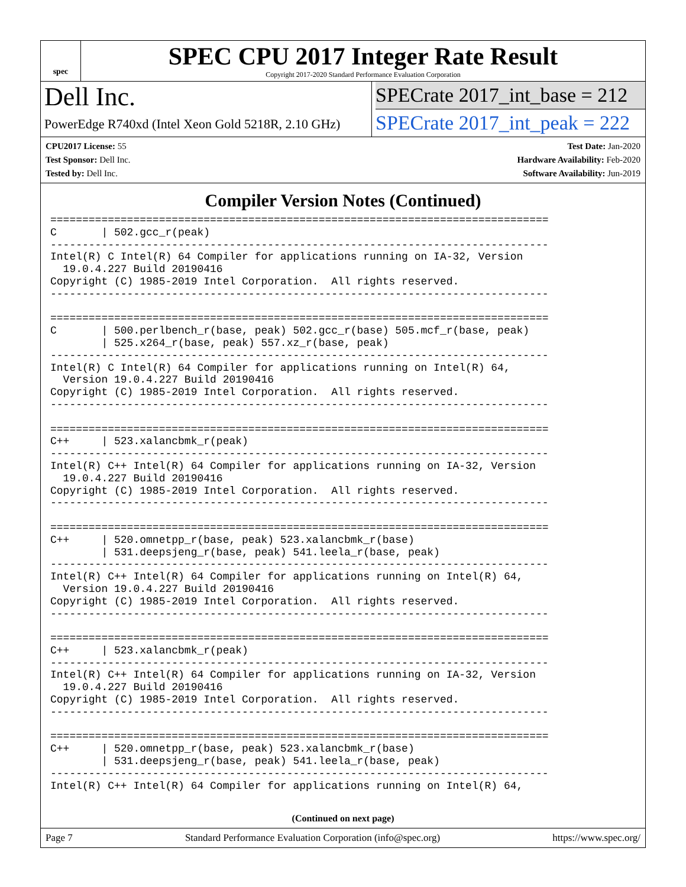spec
SPEC CPU 2017 Integer Rate Result
Copyright 2017-2020 Standard Performance Evaluation Corporation
Dell Inc.
PowerEdge R740xd (Intel Xeon Gold 5218R, 2.10 GHz)
SPECrate 2017_int_base = 212
SPECrate 2017_int_peak = 222
CPU2017 License: 55
Test Sponsor: Dell Inc.
Tested by: Dell Inc.
Test Date: Jan-2020
Hardware Availability: Feb-2020
Software Availability: Jun-2019
Compiler Version Notes (Continued)
==============================================================================
C       | 502.gcc_r(peak)
------------------------------------------------------------------------------
Intel(R) C Intel(R) 64 Compiler for applications running on IA-32, Version
  19.0.4.227 Build 20190416
Copyright (C) 1985-2019 Intel Corporation.  All rights reserved.
------------------------------------------------------------------------------

==============================================================================
C       | 500.perlbench_r(base, peak) 502.gcc_r(base) 505.mcf_r(base, peak)
        | 525.x264_r(base, peak) 557.xz_r(base, peak)
------------------------------------------------------------------------------
Intel(R) C Intel(R) 64 Compiler for applications running on Intel(R) 64,
  Version 19.0.4.227 Build 20190416
Copyright (C) 1985-2019 Intel Corporation.  All rights reserved.
------------------------------------------------------------------------------

==============================================================================
C++     | 523.xalancbmk_r(peak)
------------------------------------------------------------------------------
Intel(R) C++ Intel(R) 64 Compiler for applications running on IA-32, Version
  19.0.4.227 Build 20190416
Copyright (C) 1985-2019 Intel Corporation.  All rights reserved.
------------------------------------------------------------------------------

==============================================================================
C++     | 520.omnetpp_r(base, peak) 523.xalancbmk_r(base)
        | 531.deepsjeng_r(base, peak) 541.leela_r(base, peak)
------------------------------------------------------------------------------
Intel(R) C++ Intel(R) 64 Compiler for applications running on Intel(R) 64,
  Version 19.0.4.227 Build 20190416
Copyright (C) 1985-2019 Intel Corporation.  All rights reserved.
------------------------------------------------------------------------------

==============================================================================
C++     | 523.xalancbmk_r(peak)
------------------------------------------------------------------------------
Intel(R) C++ Intel(R) 64 Compiler for applications running on IA-32, Version
  19.0.4.227 Build 20190416
Copyright (C) 1985-2019 Intel Corporation.  All rights reserved.
------------------------------------------------------------------------------

==============================================================================
C++     | 520.omnetpp_r(base, peak) 523.xalancbmk_r(base)
        | 531.deepsjeng_r(base, peak) 541.leela_r(base, peak)
------------------------------------------------------------------------------
Intel(R) C++ Intel(R) 64 Compiler for applications running on Intel(R) 64,
(Continued on next page)
Page 7 Standard Performance Evaluation Corporation (info@spec.org) https://www.spec.org/